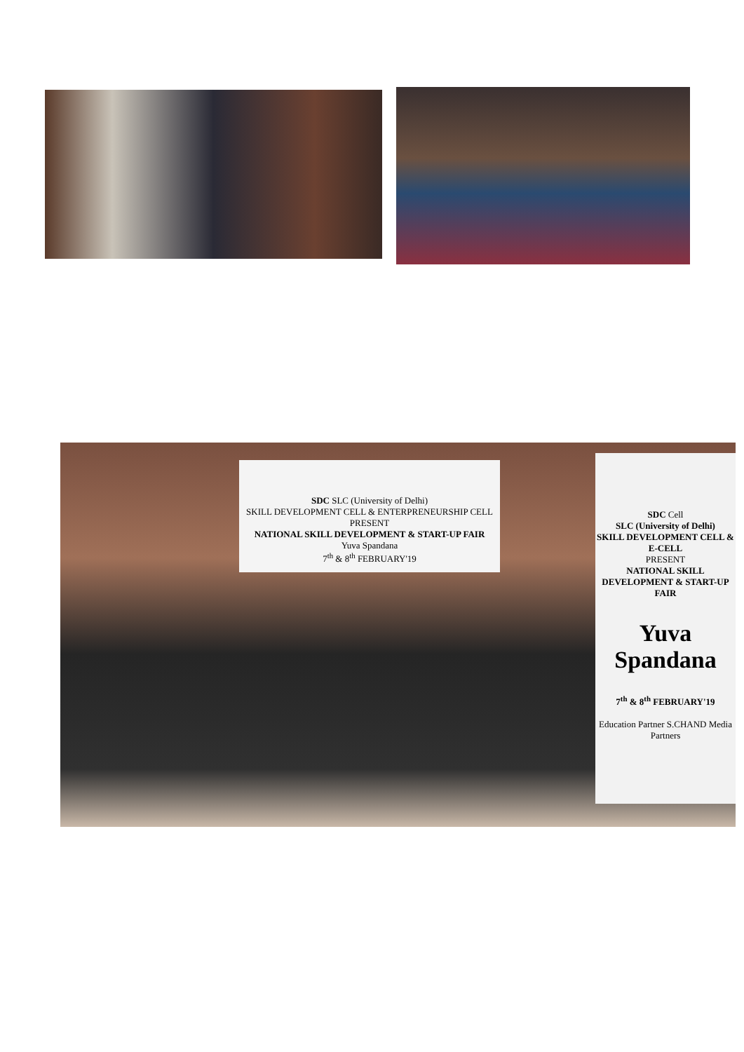SDC SLC (University of Delhi)
SKILL DEVELOPMENT CELL & ENTERPRENEURSHIP CELL
PRESENT
NATIONAL SKILL DEVELOPMENT & START-UP FAIR
Yuva Spandana
7<sup>th</sup> & 8<sup>th</sup> FEBRUARY'19
SDC Cell
SLC (University of Delhi)
SKILL DEVELOPMENT CELL & E-CELL
PRESENT
NATIONAL SKILL DEVELOPMENT & START-UP FAIR
Yuva Spandana
7<sup>th</sup> & 8<sup>th</sup> FEBRUARY'19
Education Partner S.CHAND Media Partners